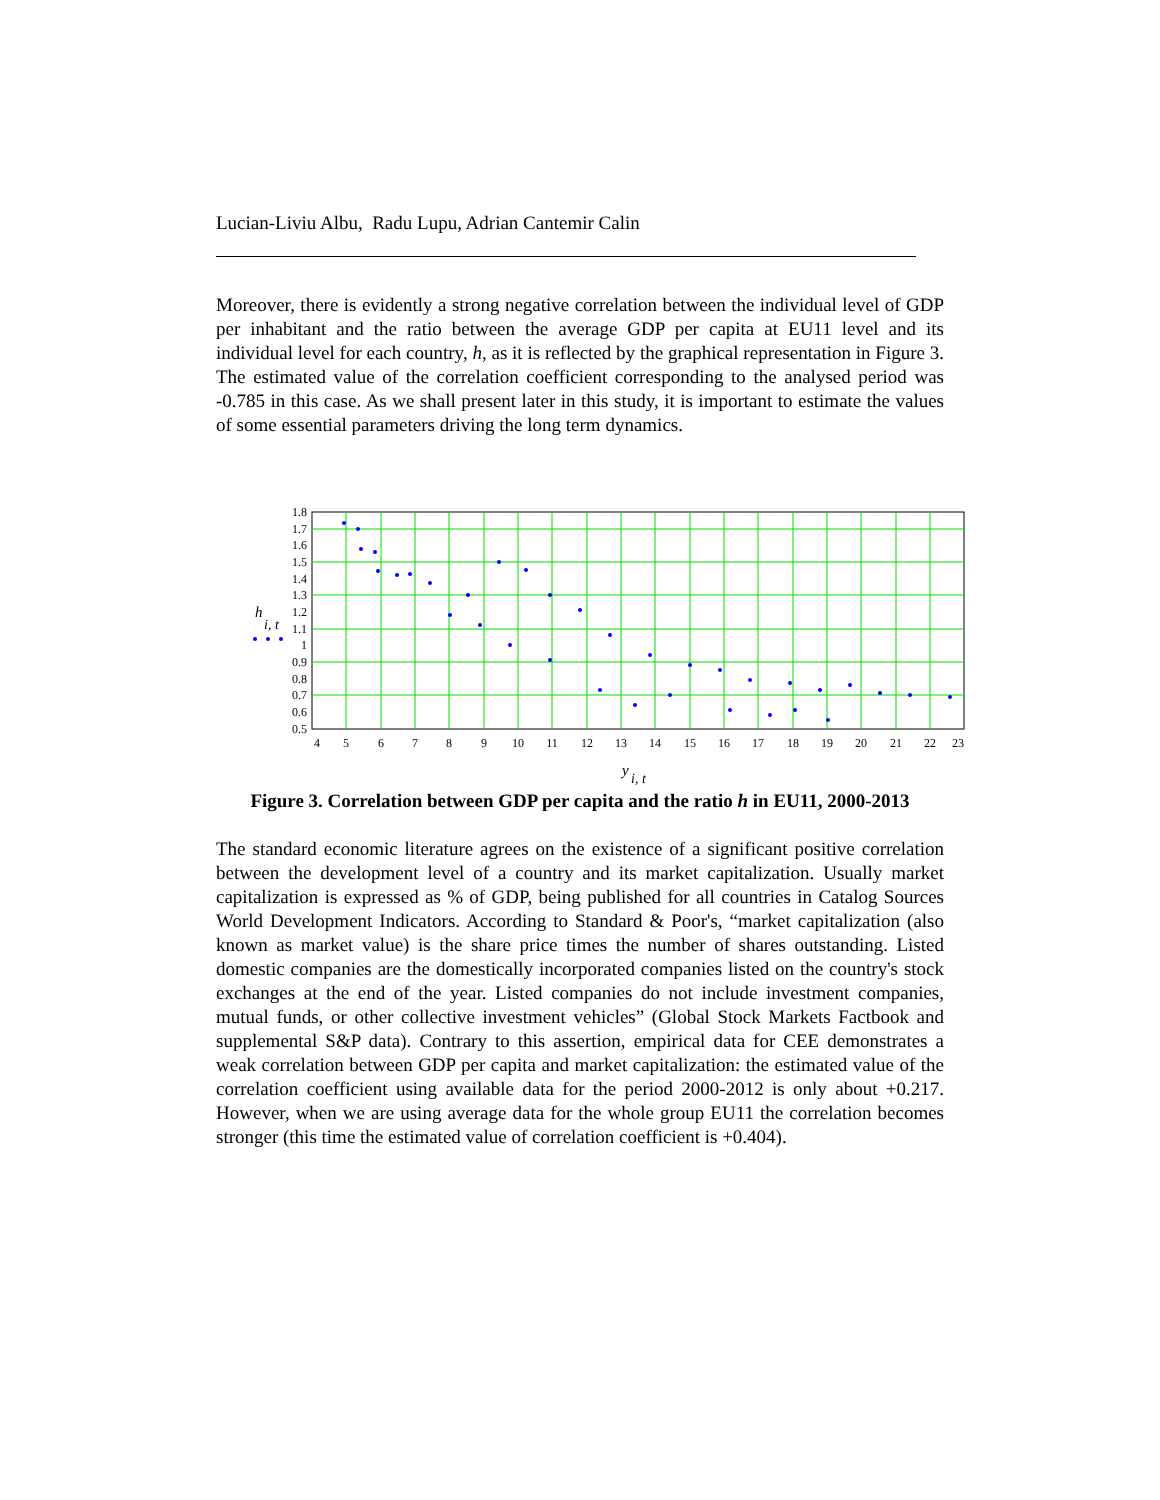Lucian-Liviu Albu, Radu Lupu, Adrian Cantemir Calin
Moreover, there is evidently a strong negative correlation between the individual level of GDP per inhabitant and the ratio between the average GDP per capita at EU11 level and its individual level for each country, h, as it is reflected by the graphical representation in Figure 3. The estimated value of the correlation coefficient corresponding to the analysed period was -0.785 in this case. As we shall present later in this study, it is important to estimate the values of some essential parameters driving the long term dynamics.
1.8
1.7
1.6
1.5
1.4
1.3
1.2
1.1
1
0.9
0.8
0.7
0.6
0.5
h
i, t
4
5
6
7
8
9
10
11
12
13
14
15
16
17
18
19
20
21
22
23
y
i, t
Figure 3. Correlation between GDP per capita and the ratio h in EU11, 2000-2013
The standard economic literature agrees on the existence of a significant positive correlation between the development level of a country and its market capitalization. Usually market capitalization is expressed as % of GDP, being published for all countries in Catalog Sources World Development Indicators. According to Standard & Poor's, “market capitalization (also known as market value) is the share price times the number of shares outstanding. Listed domestic companies are the domestically incorporated companies listed on the country's stock exchanges at the end of the year. Listed companies do not include investment companies, mutual funds, or other collective investment vehicles” (Global Stock Markets Factbook and supplemental S&P data). Contrary to this assertion, empirical data for CEE demonstrates a weak correlation between GDP per capita and market capitalization: the estimated value of the correlation coefficient using available data for the period 2000-2012 is only about +0.217. However, when we are using average data for the whole group EU11 the correlation becomes stronger (this time the estimated value of correlation coefficient is +0.404).